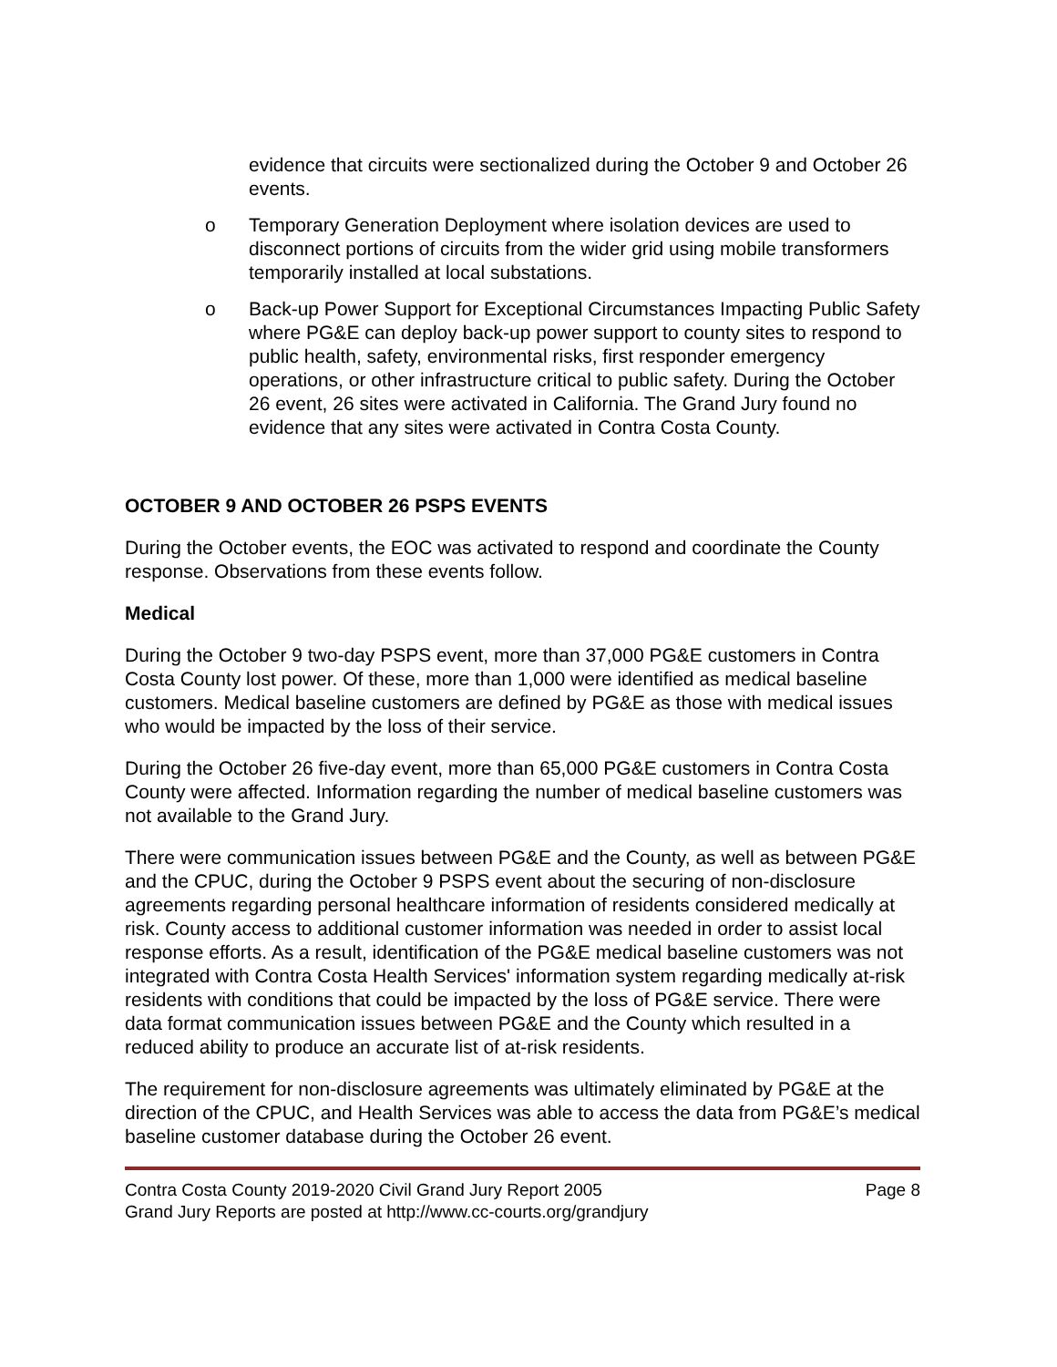evidence that circuits were sectionalized during the October 9 and October 26 events.
o Temporary Generation Deployment where isolation devices are used to disconnect portions of circuits from the wider grid using mobile transformers temporarily installed at local substations.
o Back-up Power Support for Exceptional Circumstances Impacting Public Safety where PG&E can deploy back-up power support to county sites to respond to public health, safety, environmental risks, first responder emergency operations, or other infrastructure critical to public safety. During the October 26 event, 26 sites were activated in California. The Grand Jury found no evidence that any sites were activated in Contra Costa County.
OCTOBER 9 AND OCTOBER 26 PSPS EVENTS
During the October events, the EOC was activated to respond and coordinate the County response. Observations from these events follow.
Medical
During the October 9 two-day PSPS event, more than 37,000 PG&E customers in Contra Costa County lost power. Of these, more than 1,000 were identified as medical baseline customers. Medical baseline customers are defined by PG&E as those with medical issues who would be impacted by the loss of their service.
During the October 26 five-day event, more than 65,000 PG&E customers in Contra Costa County were affected. Information regarding the number of medical baseline customers was not available to the Grand Jury.
There were communication issues between PG&E and the County, as well as between PG&E and the CPUC, during the October 9 PSPS event about the securing of non-disclosure agreements regarding personal healthcare information of residents considered medically at risk. County access to additional customer information was needed in order to assist local response efforts. As a result, identification of the PG&E medical baseline customers was not integrated with Contra Costa Health Services' information system regarding medically at-risk residents with conditions that could be impacted by the loss of PG&E service. There were data format communication issues between PG&E and the County which resulted in a reduced ability to produce an accurate list of at-risk residents.
The requirement for non-disclosure agreements was ultimately eliminated by PG&E at the direction of the CPUC, and Health Services was able to access the data from PG&E’s medical baseline customer database during the October 26 event.
Contra Costa County 2019-2020 Civil Grand Jury Report 2005 Page 8
Grand Jury Reports are posted at http://www.cc-courts.org/grandjury